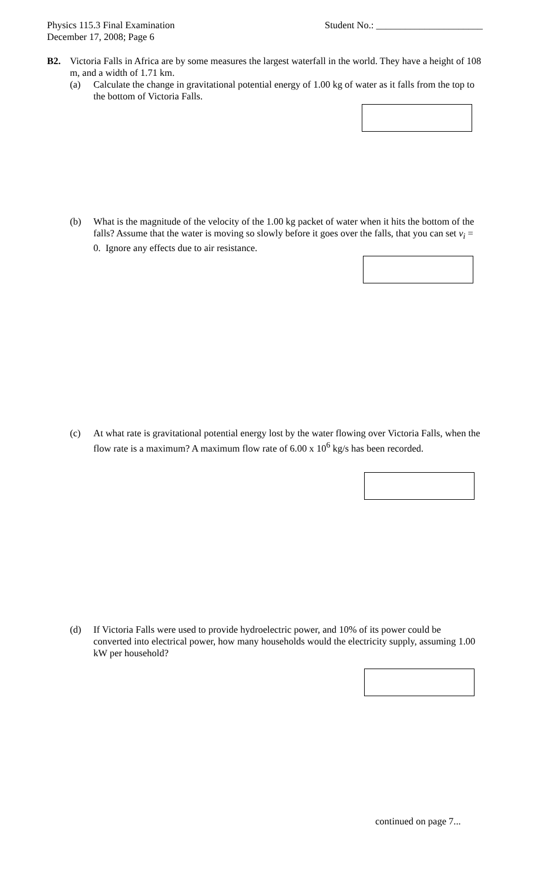Physics 115.3 Final Examination
December 17, 2008; Page 6
Student No.: ______________________
B2. Victoria Falls in Africa are by some measures the largest waterfall in the world. They have a height of 108 m, and a width of 1.71 km.
(a) Calculate the change in gravitational potential energy of 1.00 kg of water as it falls from the top to the bottom of Victoria Falls.
(b) What is the magnitude of the velocity of the 1.00 kg packet of water when it hits the bottom of the falls? Assume that the water is moving so slowly before it goes over the falls, that you can set v<sub>i</sub> = 0. Ignore any effects due to air resistance.
(c) At what rate is gravitational potential energy lost by the water flowing over Victoria Falls, when the flow rate is a maximum? A maximum flow rate of 6.00 x 10<sup>6</sup> kg/s has been recorded.
(d) If Victoria Falls were used to provide hydroelectric power, and 10% of its power could be converted into electrical power, how many households would the electricity supply, assuming 1.00 kW per household?
continued on page 7...